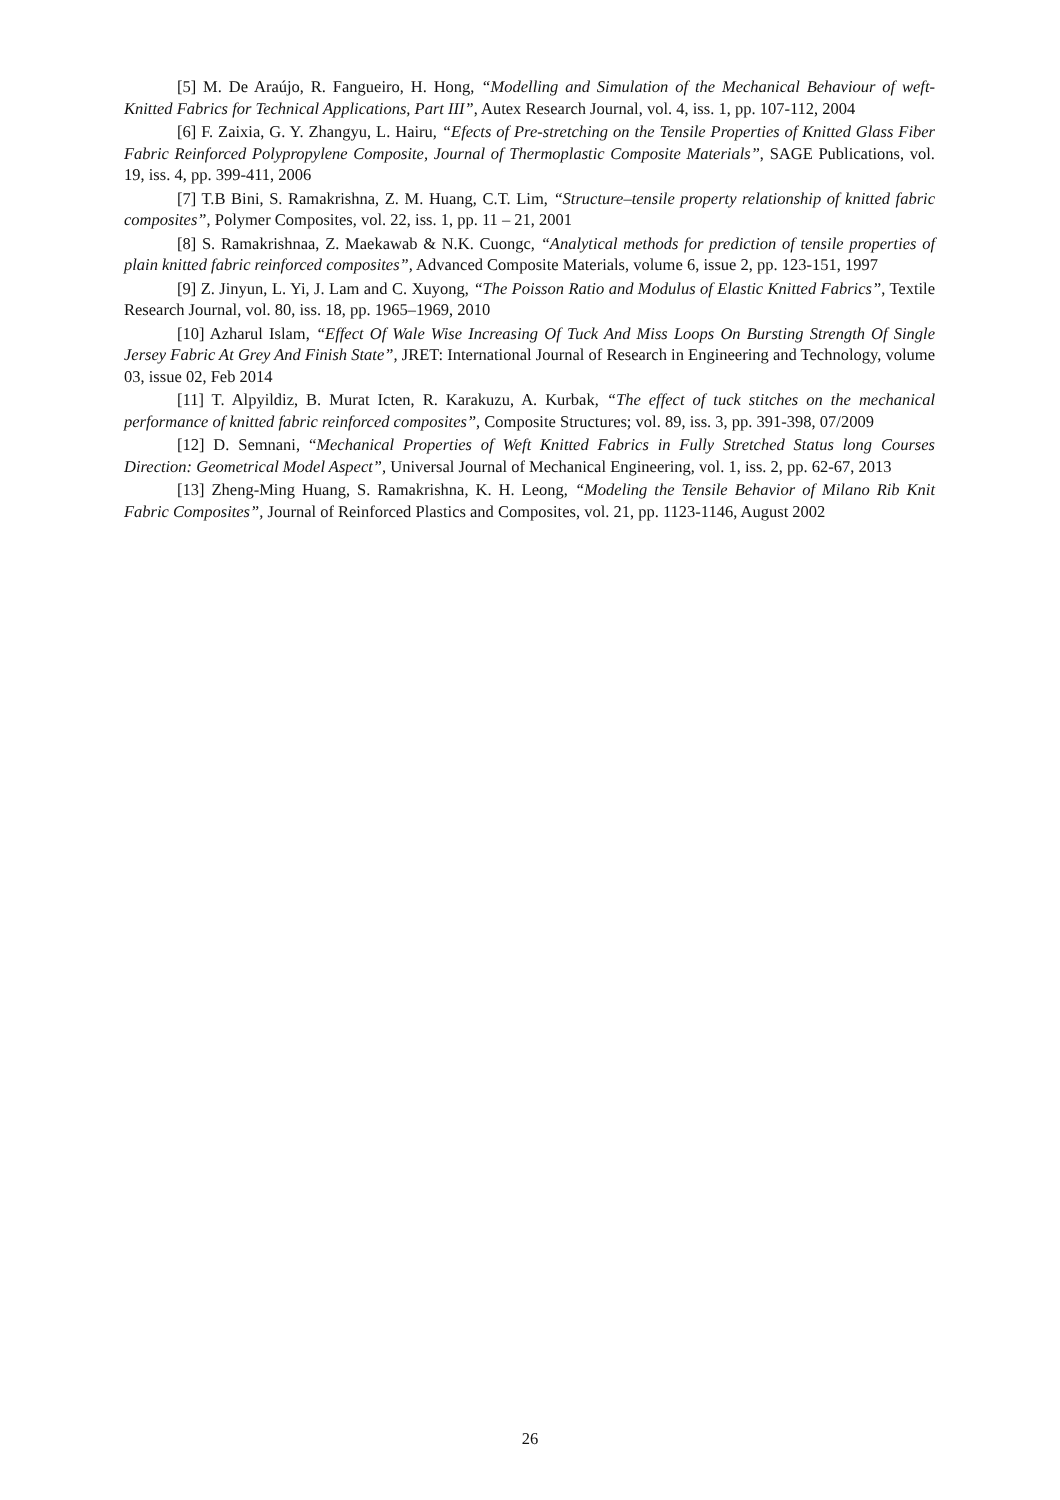[5] M. De Araújo, R. Fangueiro, H. Hong, “Modelling and Simulation of the Mechanical Behaviour of weft-Knitted Fabrics for Technical Applications, Part III”, Autex Research Journal, vol. 4, iss. 1, pp. 107-112, 2004
[6] F. Zaixia, G. Y. Zhangyu, L. Hairu, “Efects of Pre-stretching on the Tensile Properties of Knitted Glass Fiber Fabric Reinforced Polypropylene Composite, Journal of Thermoplastic Composite Materials”, SAGE Publications, vol. 19, iss. 4, pp. 399-411, 2006
[7] T.B Bini, S. Ramakrishna, Z. M. Huang, C.T. Lim, “Structure–tensile property relationship of knitted fabric composites”, Polymer Composites, vol. 22, iss. 1, pp. 11 – 21, 2001
[8] S. Ramakrishnaa, Z. Maekawab & N.K. Cuongc, “Analytical methods for prediction of tensile properties of plain knitted fabric reinforced composites”, Advanced Composite Materials, volume 6, issue 2, pp. 123-151, 1997
[9] Z. Jinyun, L. Yi, J. Lam and C. Xuyong, “The Poisson Ratio and Modulus of Elastic Knitted Fabrics”, Textile Research Journal, vol. 80, iss. 18, pp. 1965–1969, 2010
[10] Azharul Islam, “Effect Of Wale Wise Increasing Of Tuck And Miss Loops On Bursting Strength Of Single Jersey Fabric At Grey And Finish State”, JRET: International Journal of Research in Engineering and Technology, volume 03, issue 02, Feb 2014
[11] T. Alpyildiz, B. Murat Icten, R. Karakuzu, A. Kurbak, “The effect of tuck stitches on the mechanical performance of knitted fabric reinforced composites”, Composite Structures; vol. 89, iss. 3, pp. 391-398, 07/2009
[12] D. Semnani, “Mechanical Properties of Weft Knitted Fabrics in Fully Stretched Status long Courses Direction: Geometrical Model Aspect”, Universal Journal of Mechanical Engineering, vol. 1, iss. 2, pp. 62-67, 2013
[13] Zheng-Ming Huang, S. Ramakrishna, K. H. Leong, “Modeling the Tensile Behavior of Milano Rib Knit Fabric Composites”, Journal of Reinforced Plastics and Composites, vol. 21, pp. 1123-1146, August 2002
26